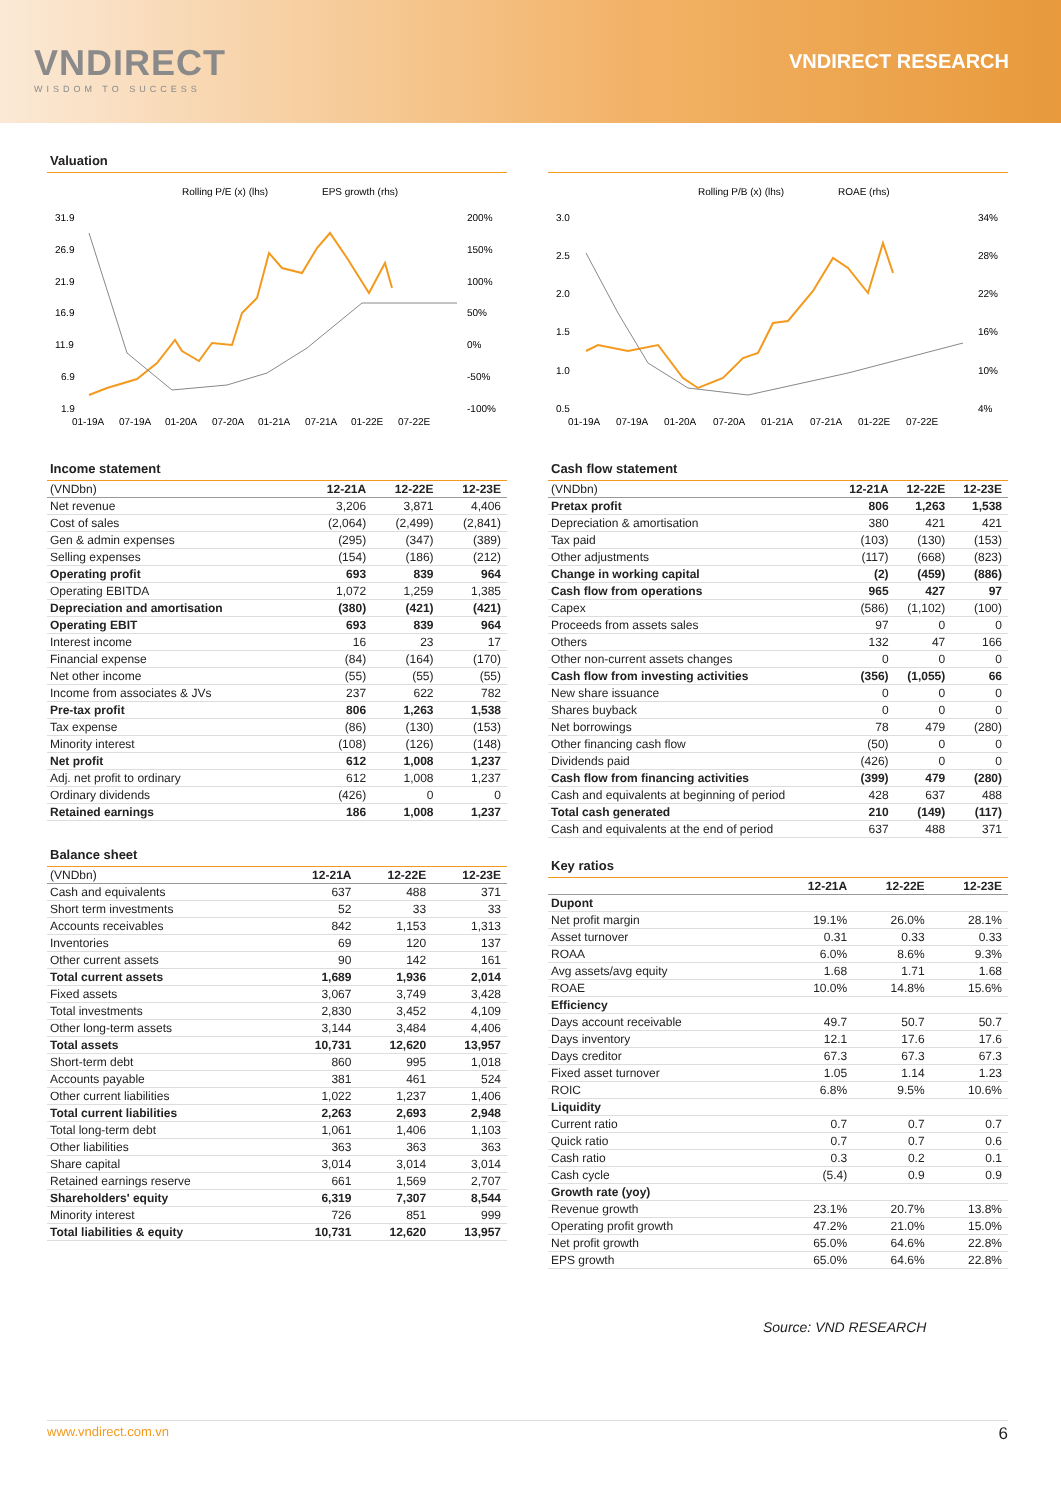VNDIRECT
WISDOM TO SUCCESS
VNDIRECT RESEARCH
Valuation
Rolling P/E (x) (lhs)
EPS growth (rhs)
31.9
26.9
21.9
16.9
11.9
6.9
1.9
200%
150%
100%
50%
0%
-50%
-100%
01-19A
07-19A
01-20A
07-20A
01-21A
07-21A
01-22E
07-22E
Rolling P/B (x) (lhs)
ROAE (rhs)
3.0
2.5
2.0
1.5
1.0
0.5
34%
28%
22%
16%
10%
4%
01-19A
07-19A
01-20A
07-20A
01-21A
07-21A
01-22E
07-22E
Income statement
| (VNDbn) | 12-21A | 12-22E | 12-23E |
| --- | --- | --- | --- |
| Net revenue | 3,206 | 3,871 | 4,406 |
| Cost of sales | (2,064) | (2,499) | (2,841) |
| Gen & admin expenses | (295) | (347) | (389) |
| Selling expenses | (154) | (186) | (212) |
| Operating profit | 693 | 839 | 964 |
| Operating EBITDA | 1,072 | 1,259 | 1,385 |
| Depreciation and amortisation | (380) | (421) | (421) |
| Operating EBIT | 693 | 839 | 964 |
| Interest income | 16 | 23 | 17 |
| Financial expense | (84) | (164) | (170) |
| Net other income | (55) | (55) | (55) |
| Income from associates & JVs | 237 | 622 | 782 |
| Pre-tax profit | 806 | 1,263 | 1,538 |
| Tax expense | (86) | (130) | (153) |
| Minority interest | (108) | (126) | (148) |
| Net profit | 612 | 1,008 | 1,237 |
| Adj. net profit to ordinary | 612 | 1,008 | 1,237 |
| Ordinary dividends | (426) | 0 | 0 |
| Retained earnings | 186 | 1,008 | 1,237 |
Balance sheet
| (VNDbn) | 12-21A | 12-22E | 12-23E |
| --- | --- | --- | --- |
| Cash and equivalents | 637 | 488 | 371 |
| Short term investments | 52 | 33 | 33 |
| Accounts receivables | 842 | 1,153 | 1,313 |
| Inventories | 69 | 120 | 137 |
| Other current assets | 90 | 142 | 161 |
| Total current assets | 1,689 | 1,936 | 2,014 |
| Fixed assets | 3,067 | 3,749 | 3,428 |
| Total investments | 2,830 | 3,452 | 4,109 |
| Other long-term assets | 3,144 | 3,484 | 4,406 |
| Total assets | 10,731 | 12,620 | 13,957 |
| Short-term debt | 860 | 995 | 1,018 |
| Accounts payable | 381 | 461 | 524 |
| Other current liabilities | 1,022 | 1,237 | 1,406 |
| Total current liabilities | 2,263 | 2,693 | 2,948 |
| Total long-term debt | 1,061 | 1,406 | 1,103 |
| Other liabilities | 363 | 363 | 363 |
| Share capital | 3,014 | 3,014 | 3,014 |
| Retained earnings reserve | 661 | 1,569 | 2,707 |
| Shareholders' equity | 6,319 | 7,307 | 8,544 |
| Minority interest | 726 | 851 | 999 |
| Total liabilities & equity | 10,731 | 12,620 | 13,957 |
Cash flow statement
| (VNDbn) | 12-21A | 12-22E | 12-23E |
| --- | --- | --- | --- |
| Pretax profit | 806 | 1,263 | 1,538 |
| Depreciation & amortisation | 380 | 421 | 421 |
| Tax paid | (103) | (130) | (153) |
| Other adjustments | (117) | (668) | (823) |
| Change in working capital | (2) | (459) | (886) |
| Cash flow from operations | 965 | 427 | 97 |
| Capex | (586) | (1,102) | (100) |
| Proceeds from assets sales | 97 | 0 | 0 |
| Others | 132 | 47 | 166 |
| Other non-current assets changes | 0 | 0 | 0 |
| Cash flow from investing activities | (356) | (1,055) | 66 |
| New share issuance | 0 | 0 | 0 |
| Shares buyback | 0 | 0 | 0 |
| Net borrowings | 78 | 479 | (280) |
| Other financing cash flow | (50) | 0 | 0 |
| Dividends paid | (426) | 0 | 0 |
| Cash flow from financing activities | (399) | 479 | (280) |
| Cash and equivalents at beginning of period | 428 | 637 | 488 |
| Total cash generated | 210 | (149) | (117) |
| Cash and equivalents at the end of period | 637 | 488 | 371 |
Key ratios
| | 12-21A | 12-22E | 12-23E |
| --- | --- | --- | --- |
| Dupont | | | |
| Net profit margin | 19.1% | 26.0% | 28.1% |
| Asset turnover | 0.31 | 0.33 | 0.33 |
| ROAA | 6.0% | 8.6% | 9.3% |
| Avg assets/avg equity | 1.68 | 1.71 | 1.68 |
| ROAE | 10.0% | 14.8% | 15.6% |
| Efficiency | | | |
| Days account receivable | 49.7 | 50.7 | 50.7 |
| Days inventory | 12.1 | 17.6 | 17.6 |
| Days creditor | 67.3 | 67.3 | 67.3 |
| Fixed asset turnover | 1.05 | 1.14 | 1.23 |
| ROIC | 6.8% | 9.5% | 10.6% |
| Liquidity | | | |
| Current ratio | 0.7 | 0.7 | 0.7 |
| Quick ratio | 0.7 | 0.7 | 0.6 |
| Cash ratio | 0.3 | 0.2 | 0.1 |
| Cash cycle | (5.4) | 0.9 | 0.9 |
| Growth rate (yoy) | | | |
| Revenue growth | 23.1% | 20.7% | 13.8% |
| Operating profit growth | 47.2% | 21.0% | 15.0% |
| Net profit growth | 65.0% | 64.6% | 22.8% |
| EPS growth | 65.0% | 64.6% | 22.8% |
Source: VND RESEARCH
www.vndirect.com.vn 6